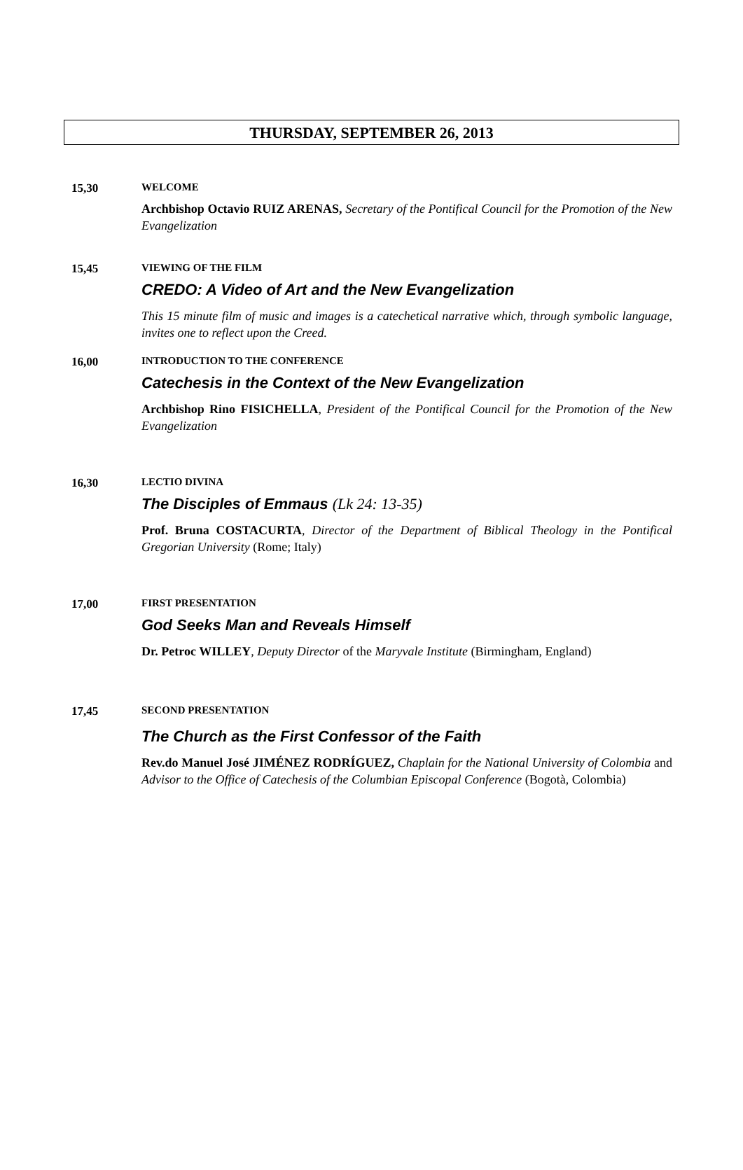THURSDAY, SEPTEMBER 26, 2013
15,30 WELCOME
Archbishop Octavio RUIZ ARENAS, Secretary of the Pontifical Council for the Promotion of the New Evangelization
15,45 VIEWING OF THE FILM
CREDO: A Video of Art and the New Evangelization
This 15 minute film of music and images is a catechetical narrative which, through symbolic language, invites one to reflect upon the Creed.
16,00 INTRODUCTION TO THE CONFERENCE
Catechesis in the Context of the New Evangelization
Archbishop Rino FISICHELLA, President of the Pontifical Council for the Promotion of the New Evangelization
16,30 LECTIO DIVINA
The Disciples of Emmaus (Lk 24: 13-35)
Prof. Bruna COSTACURTA, Director of the Department of Biblical Theology in the Pontifical Gregorian University (Rome; Italy)
17,00 FIRST PRESENTATION
God Seeks Man and Reveals Himself
Dr. Petroc WILLEY, Deputy Director of the Maryvale Institute (Birmingham, England)
17,45 SECOND PRESENTATION
The Church as the First Confessor of the Faith
Rev.do Manuel José JIMÉNEZ RODRÍGUEZ, Chaplain for the National University of Colombia and Advisor to the Office of Catechesis of the Columbian Episcopal Conference (Bogotà, Colombia)